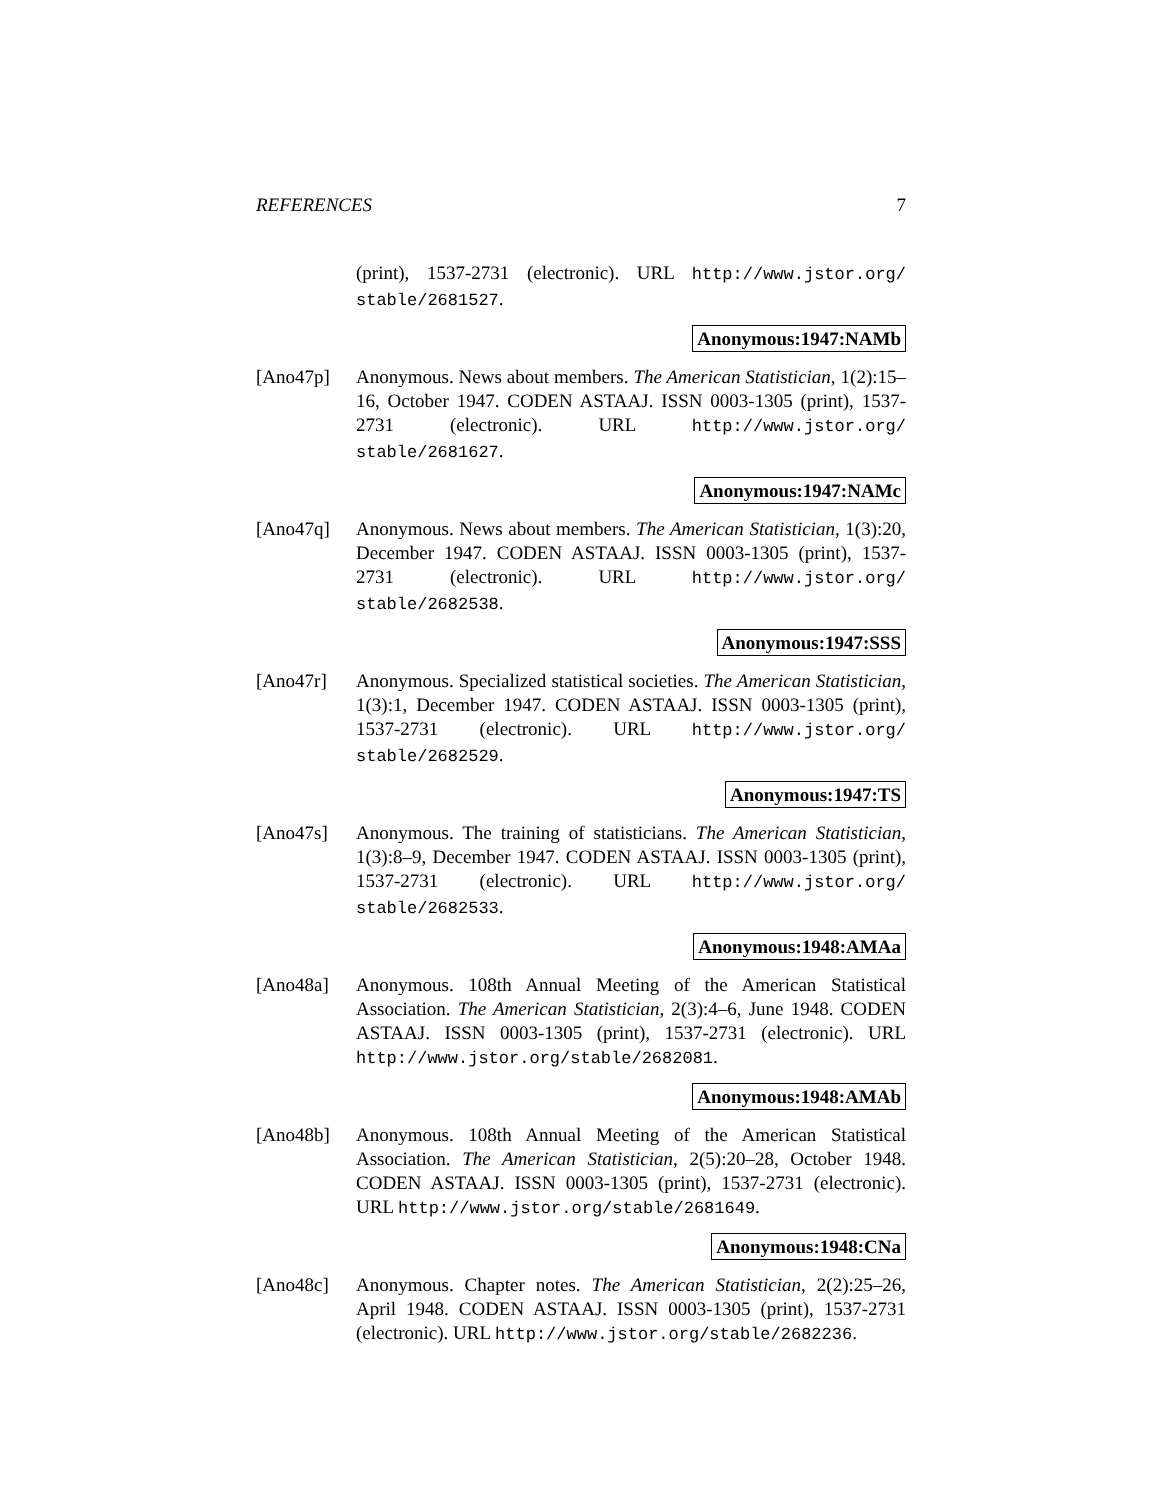REFERENCES 7
(print), 1537-2731 (electronic). URL http://www.jstor.org/ stable/2681527.
Anonymous:1947:NAMb
[Ano47p] Anonymous. News about members. The American Statistician, 1(2):15–16, October 1947. CODEN ASTAAJ. ISSN 0003-1305 (print), 1537-2731 (electronic). URL http://www.jstor.org/ stable/2681627.
Anonymous:1947:NAMc
[Ano47q] Anonymous. News about members. The American Statistician, 1(3):20, December 1947. CODEN ASTAAJ. ISSN 0003-1305 (print), 1537-2731 (electronic). URL http://www.jstor.org/ stable/2682538.
Anonymous:1947:SSS
[Ano47r] Anonymous. Specialized statistical societies. The American Statistician, 1(3):1, December 1947. CODEN ASTAAJ. ISSN 0003-1305 (print), 1537-2731 (electronic). URL http://www.jstor.org/ stable/2682529.
Anonymous:1947:TS
[Ano47s] Anonymous. The training of statisticians. The American Statistician, 1(3):8–9, December 1947. CODEN ASTAAJ. ISSN 0003-1305 (print), 1537-2731 (electronic). URL http://www.jstor.org/ stable/2682533.
Anonymous:1948:AMAa
[Ano48a] Anonymous. 108th Annual Meeting of the American Statistical Association. The American Statistician, 2(3):4–6, June 1948. CODEN ASTAAJ. ISSN 0003-1305 (print), 1537-2731 (electronic). URL http://www.jstor.org/stable/2682081.
Anonymous:1948:AMAb
[Ano48b] Anonymous. 108th Annual Meeting of the American Statistical Association. The American Statistician, 2(5):20–28, October 1948. CODEN ASTAAJ. ISSN 0003-1305 (print), 1537-2731 (electronic). URL http://www.jstor.org/stable/2681649.
Anonymous:1948:CNa
[Ano48c] Anonymous. Chapter notes. The American Statistician, 2(2):25–26, April 1948. CODEN ASTAAJ. ISSN 0003-1305 (print), 1537-2731 (electronic). URL http://www.jstor.org/stable/2682236.